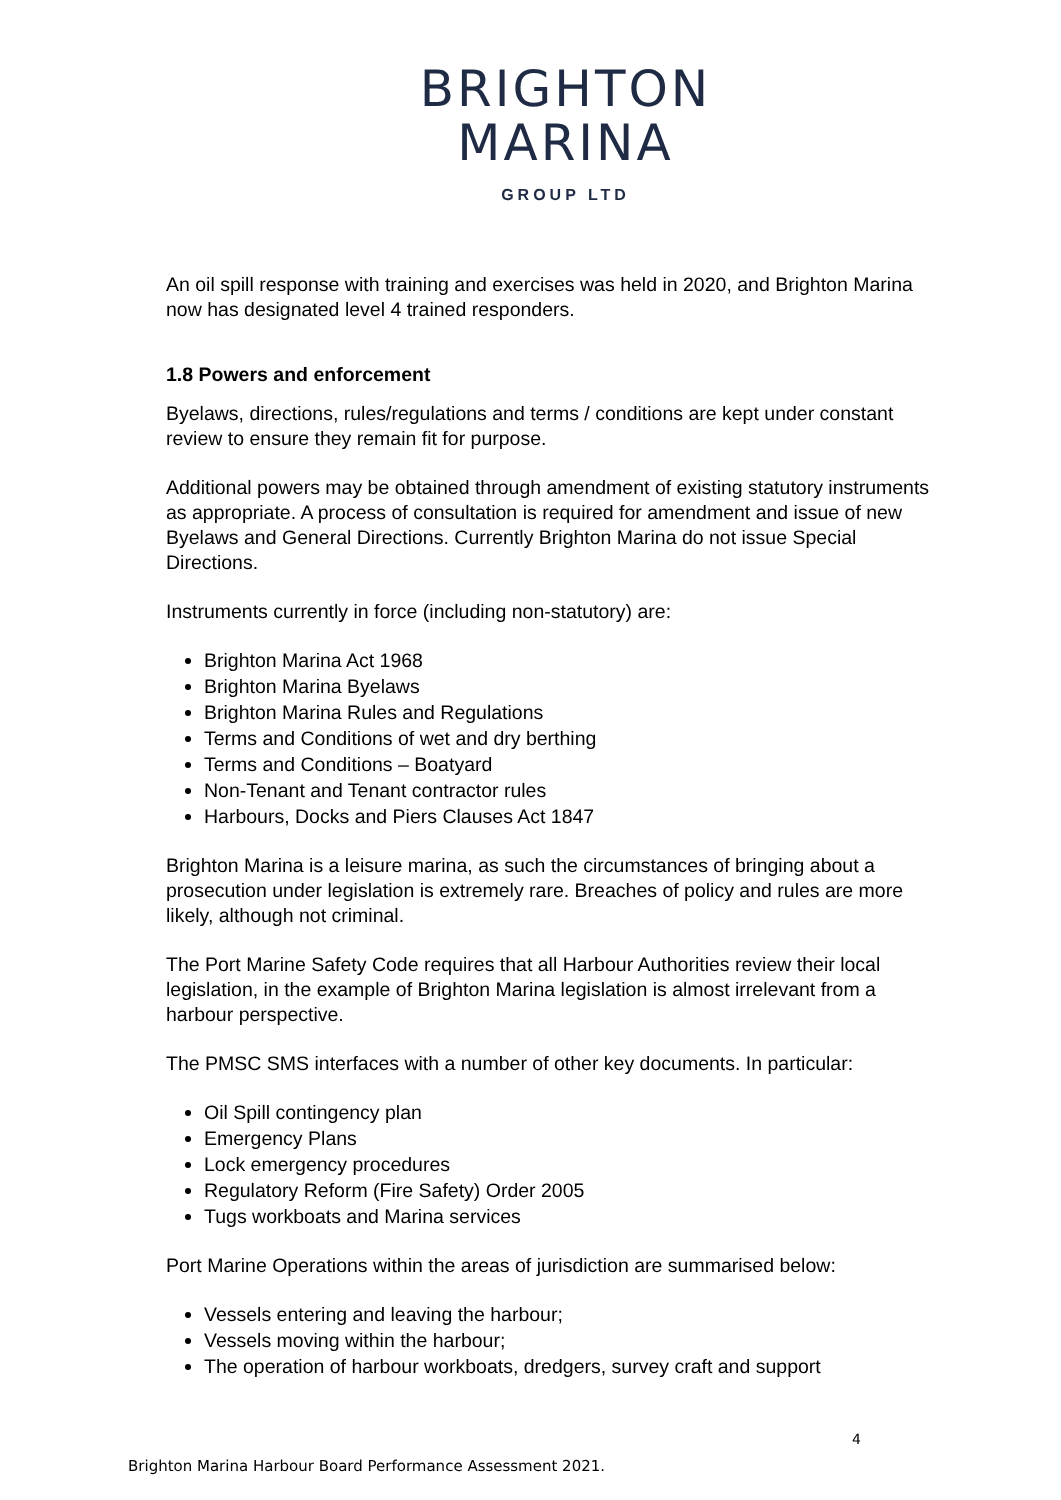BRIGHTON
MARINA
GROUP LTD
An oil spill response with training and exercises was held in 2020, and Brighton Marina now has designated level 4 trained responders.
1.8 Powers and enforcement
Byelaws, directions, rules/regulations and terms / conditions are kept under constant review to ensure they remain fit for purpose.
Additional powers may be obtained through amendment of existing statutory instruments as appropriate. A process of consultation is required for amendment and issue of new Byelaws and General Directions. Currently Brighton Marina do not issue Special Directions.
Instruments currently in force (including non-statutory) are:
Brighton Marina Act 1968
Brighton Marina Byelaws
Brighton Marina Rules and Regulations
Terms and Conditions of wet and dry berthing
Terms and Conditions – Boatyard
Non-Tenant and Tenant contractor rules
Harbours, Docks and Piers Clauses Act 1847
Brighton Marina is a leisure marina, as such the circumstances of bringing about a prosecution under legislation is extremely rare. Breaches of policy and rules are more likely, although not criminal.
The Port Marine Safety Code requires that all Harbour Authorities review their local legislation, in the example of Brighton Marina legislation is almost irrelevant from a harbour perspective.
The PMSC SMS interfaces with a number of other key documents. In particular:
Oil Spill contingency plan
Emergency Plans
Lock emergency procedures
Regulatory Reform (Fire Safety) Order 2005
Tugs workboats and Marina services
Port Marine Operations within the areas of jurisdiction are summarised below:
Vessels entering and leaving the harbour;
Vessels moving within the harbour;
The operation of harbour workboats, dredgers, survey craft and support
4
Brighton Marina Harbour Board Performance Assessment 2021.